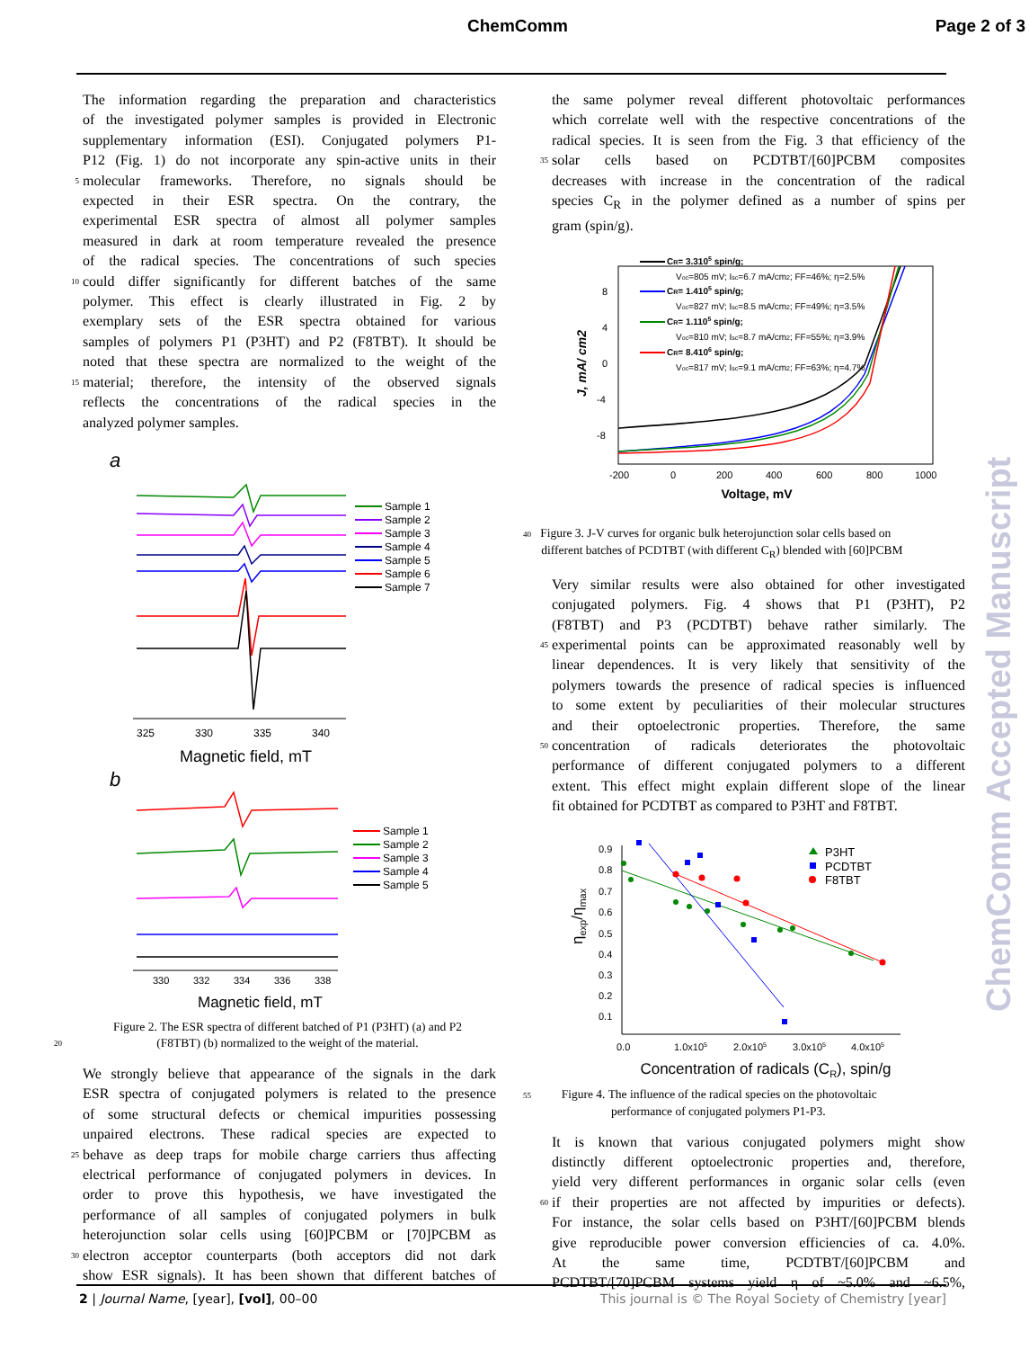ChemComm Page 2 of 3
The information regarding the preparation and characteristics
of the investigated polymer samples is provided in Electronic
supplementary information (ESI). Conjugated polymers P1-
P12 (Fig. 1) do not incorporate any spin-active units in their
5 molecular frameworks. Therefore, no signals should be
expected in their ESR spectra. On the contrary, the
experimental ESR spectra of almost all polymer samples
measured in dark at room temperature revealed the presence
of the radical species. The concentrations of such species
10 could differ significantly for different batches of the same
polymer. This effect is clearly illustrated in Fig. 2 by
exemplary sets of the ESR spectra obtained for various
samples of polymers P1 (P3HT) and P2 (F8TBT). It should be
noted that these spectra are normalized to the weight of the
15 material; therefore, the intensity of the observed signals
reflects the concentrations of the radical species in the
analyzed polymer samples.
a
325
330
335
340
Magnetic field, mT
Sample 1
Sample 2
Sample 3
Sample 4
Sample 5
Sample 6
Sample 7
b
330
332
334
336
338
Sample 1
Sample 2
Sample 3
Sample 4
Sample 5
Magnetic field, mT
Figure 2. The ESR spectra of different batched of P1 (P3HT) (a) and P2
20 (F8TBT) (b) normalized to the weight of the material.
We strongly believe that appearance of the signals in the dark
ESR spectra of conjugated polymers is related to the presence
of some structural defects or chemical impurities possessing
unpaired electrons. These radical species are expected to
25 behave as deep traps for mobile charge carriers thus affecting
electrical performance of conjugated polymers in devices. In
order to prove this hypothesis, we have investigated the
performance of all samples of conjugated polymers in bulk
heterojunction solar cells using [60]PCBM or [70]PCBM as
30 electron acceptor counterparts (both acceptors did not dark
show ESR signals). It has been shown that different batches of
the same polymer reveal different photovoltaic performances
which correlate well with the respective concentrations of the
radical species. It is seen from the Fig. 3 that efficiency of the
35 solar cells based on PCDTBT/[60]PCBM composites
decreases with increase in the concentration of the radical
species C<sub>R</sub> in the polymer defined as a number of spins per
gram (spin/g).
8
4
0
-4
-8
-200
0
200
400
600
800
1000
Voltage, mV
J, mA/ cm2
CR= 3.3105 spin/g;
Voc=805 mV; Isc=6.7 mA/cm2; FF=46%; η=2.5%
CR= 1.4105 spin/g;
Voc=827 mV; Isc=8.5 mA/cm2; FF=49%; η=3.5%
CR= 1.1105 spin/g;
Voc=810 mV; Isc=8.7 mA/cm2; FF=55%; η=3.9%
CR= 8.4106 spin/g;
Voc=817 mV; Isc=9.1 mA/cm2; FF=63%; η=4.7%
40 Figure 3. J-V curves for organic bulk heterojunction solar cells based on
different batches of PCDTBT (with different C<sub>R</sub>) blended with [60]PCBM
Very similar results were also obtained for other investigated
conjugated polymers. Fig. 4 shows that P1 (P3HT), P2
(F8TBT) and P3 (PCDTBT) behave rather similarly. The
45 experimental points can be approximated reasonably well by
linear dependences. It is very likely that sensitivity of the
polymers towards the presence of radical species is influenced
to some extent by peculiarities of their molecular structures
and their optoelectronic properties. Therefore, the same
50 concentration of radicals deteriorates the photovoltaic
performance of different conjugated polymers to a different
extent. This effect might explain different slope of the linear
fit obtained for PCDTBT as compared to P3HT and F8TBT.
0.9
0.8
0.7
0.6
0.5
0.4
0.3
0.2
0.1
0.0
1.0x105
2.0x105
3.0x105
4.0x105
Concentration of radicals (CR), spin/g
ηexp/ηmax
P3HT
PCDTBT
F8TBT
55 Figure 4. The influence of the radical species on the photovoltaic
performance of conjugated polymers P1-P3.
It is known that various conjugated polymers might show
distinctly different optoelectronic properties and, therefore,
yield very different performances in organic solar cells (even
60 if their properties are not affected by impurities or defects).
For instance, the solar cells based on P3HT/[60]PCBM blends
give reproducible power conversion efficiencies of ca. 4.0%.
At the same time, PCDTBT/[60]PCBM and
PCDTBT/[70]PCBM systems yield η of ~5.0% and ~6.5%,
2 | Journal Name, [year], [vol], 00–00 This journal is © The Royal Society of Chemistry [year]
ChemComm Accepted Manuscript